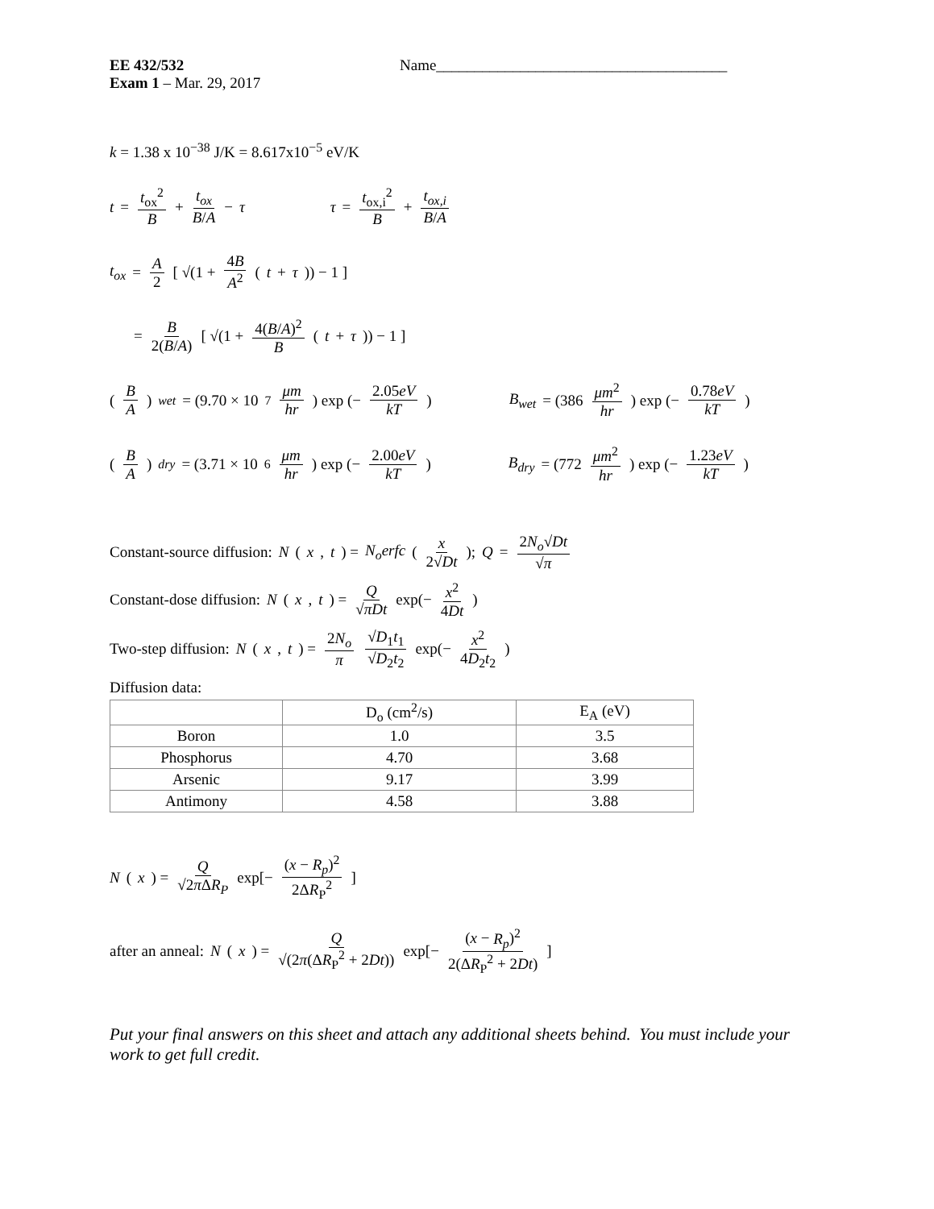EE 432/532 Name______________________________________
Exam 1 – Mar. 29, 2017
k = 1.38 x 10<sup>−38</sup> J/K = 8.617x10<sup>−5</sup> eV/K
t = t<sub>ox</sub><sup>2</sup> B + t<sub>ox</sub> B/A − τ τ = t<sub>ox,i</sub><sup>2</sup> B + t<sub>ox,i</sub> B/A
t<sub>ox</sub> = A 2 [ √(1 + 4B A<sup>2</sup> (t + τ)) − 1 ]
= B 2(B/A) [ √(1 + 4(B/A)<sup>2</sup> B (t + τ)) − 1 ]
(B A)<sub>wet</sub> = (9.70 × 10<sup>7</sup> μm hr) exp (− 2.05eV kT) B<sub>wet</sub> = (386 μm<sup>2</sup> hr) exp (− 0.78eV kT)
(B A)<sub>dry</sub> = (3.71 × 10<sup>6</sup> μm hr) exp (− 2.00eV kT) B<sub>dry</sub> = (772 μm<sup>2</sup> hr) exp (− 1.23eV kT)
Constant-source diffusion: N (x, t) = N<sub>o</sub>erfc (x 2√Dt); Q = 2N<sub>o</sub>√Dt √π
Constant-dose diffusion: N (x, t) = Q √πDt exp(− x<sup>2</sup> 4Dt)
Two-step diffusion: N (x, t) = 2N<sub>o</sub> π √D<sub>1</sub>t<sub>1</sub> √D<sub>2</sub>t<sub>2</sub> exp(− x<sup>2</sup> 4D<sub>2</sub>t<sub>2</sub>)
Diffusion data:
| | D<sub>o</sub> (cm<sup>2</sup>/s) | E<sub>A</sub> (eV) |
| Boron | 1.0 | 3.5 |
| Phosphorus | 4.70 | 3.68 |
| Arsenic | 9.17 | 3.99 |
| Antimony | 4.58 | 3.88 |
N (x) = Q √2π ΔR<sub>P</sub> exp[− (x − R<sub>p</sub>)<sup>2</sup> 2ΔR<sub>P</sub><sup>2</sup>]
after an anneal: N (x) = Q √(2π(ΔR<sub>P</sub><sup>2</sup> + 2Dt)) exp[− (x − R<sub>p</sub>)<sup>2</sup> 2(ΔR<sub>P</sub><sup>2</sup> + 2Dt)]
Put your final answers on this sheet and attach any additional sheets behind. You must include your work to get full credit.